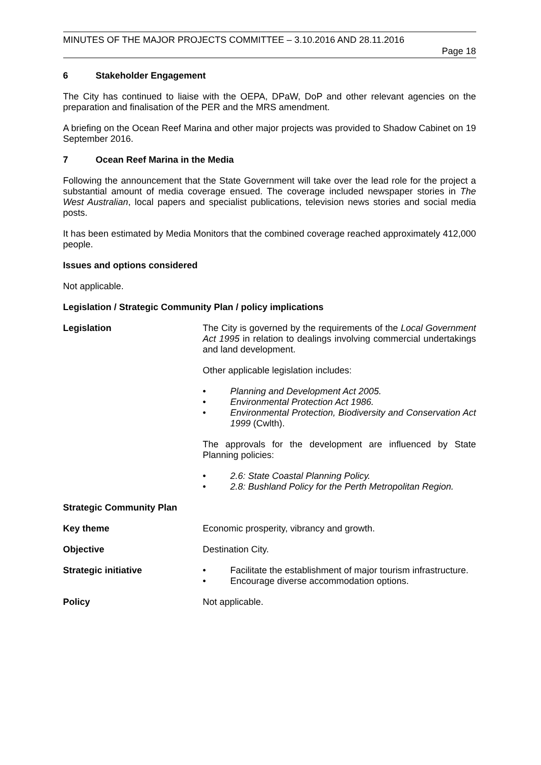MINUTES OF THE MAJOR PROJECTS COMMITTEE – 3.10.2016 AND 28.11.2016
Page 18
6 Stakeholder Engagement
The City has continued to liaise with the OEPA, DPaW, DoP and other relevant agencies on the preparation and finalisation of the PER and the MRS amendment.
A briefing on the Ocean Reef Marina and other major projects was provided to Shadow Cabinet on 19 September 2016.
7 Ocean Reef Marina in the Media
Following the announcement that the State Government will take over the lead role for the project a substantial amount of media coverage ensued. The coverage included newspaper stories in The West Australian, local papers and specialist publications, television news stories and social media posts.
It has been estimated by Media Monitors that the combined coverage reached approximately 412,000 people.
Issues and options considered
Not applicable.
Legislation / Strategic Community Plan / policy implications
Legislation The City is governed by the requirements of the Local Government Act 1995 in relation to dealings involving commercial undertakings and land development.
Other applicable legislation includes:
• Planning and Development Act 2005.
• Environmental Protection Act 1986.
• Environmental Protection, Biodiversity and Conservation Act 1999 (Cwlth).
The approvals for the development are influenced by State Planning policies:
• 2.6: State Coastal Planning Policy.
• 2.8: Bushland Policy for the Perth Metropolitan Region.
Strategic Community Plan
Key theme
Economic prosperity, vibrancy and growth.
Objective
Destination City.
Strategic initiative
• Facilitate the establishment of major tourism infrastructure.
• Encourage diverse accommodation options.
Policy
Not applicable.